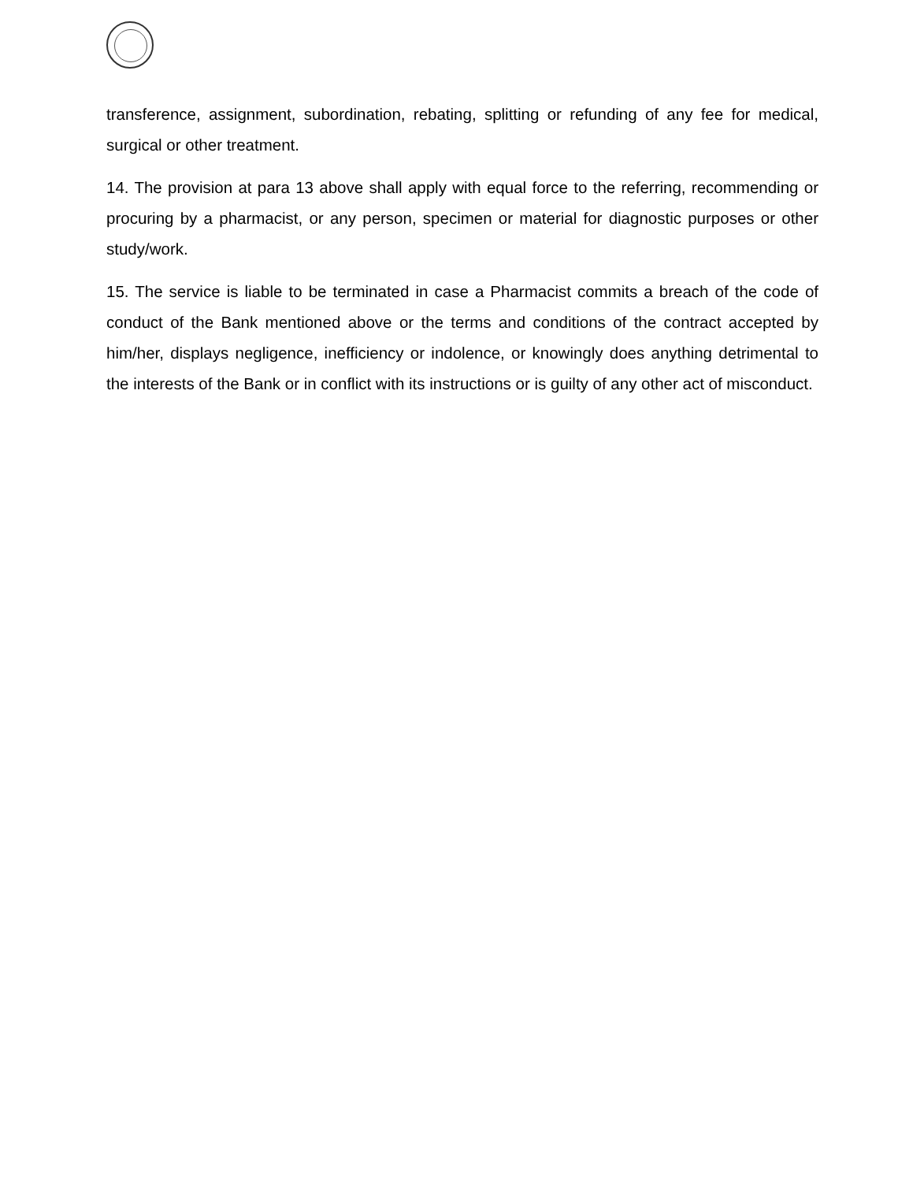transference, assignment, subordination, rebating, splitting or refunding of any fee for medical, surgical or other treatment.
14. The provision at para 13 above shall apply with equal force to the referring, recommending or procuring by a pharmacist, or any person, specimen or material for diagnostic purposes or other study/work.
15. The service is liable to be terminated in case a Pharmacist commits a breach of the code of conduct of the Bank mentioned above or the terms and conditions of the contract accepted by him/her, displays negligence, inefficiency or indolence, or knowingly does anything detrimental to the interests of the Bank or in conflict with its instructions or is guilty of any other act of misconduct.